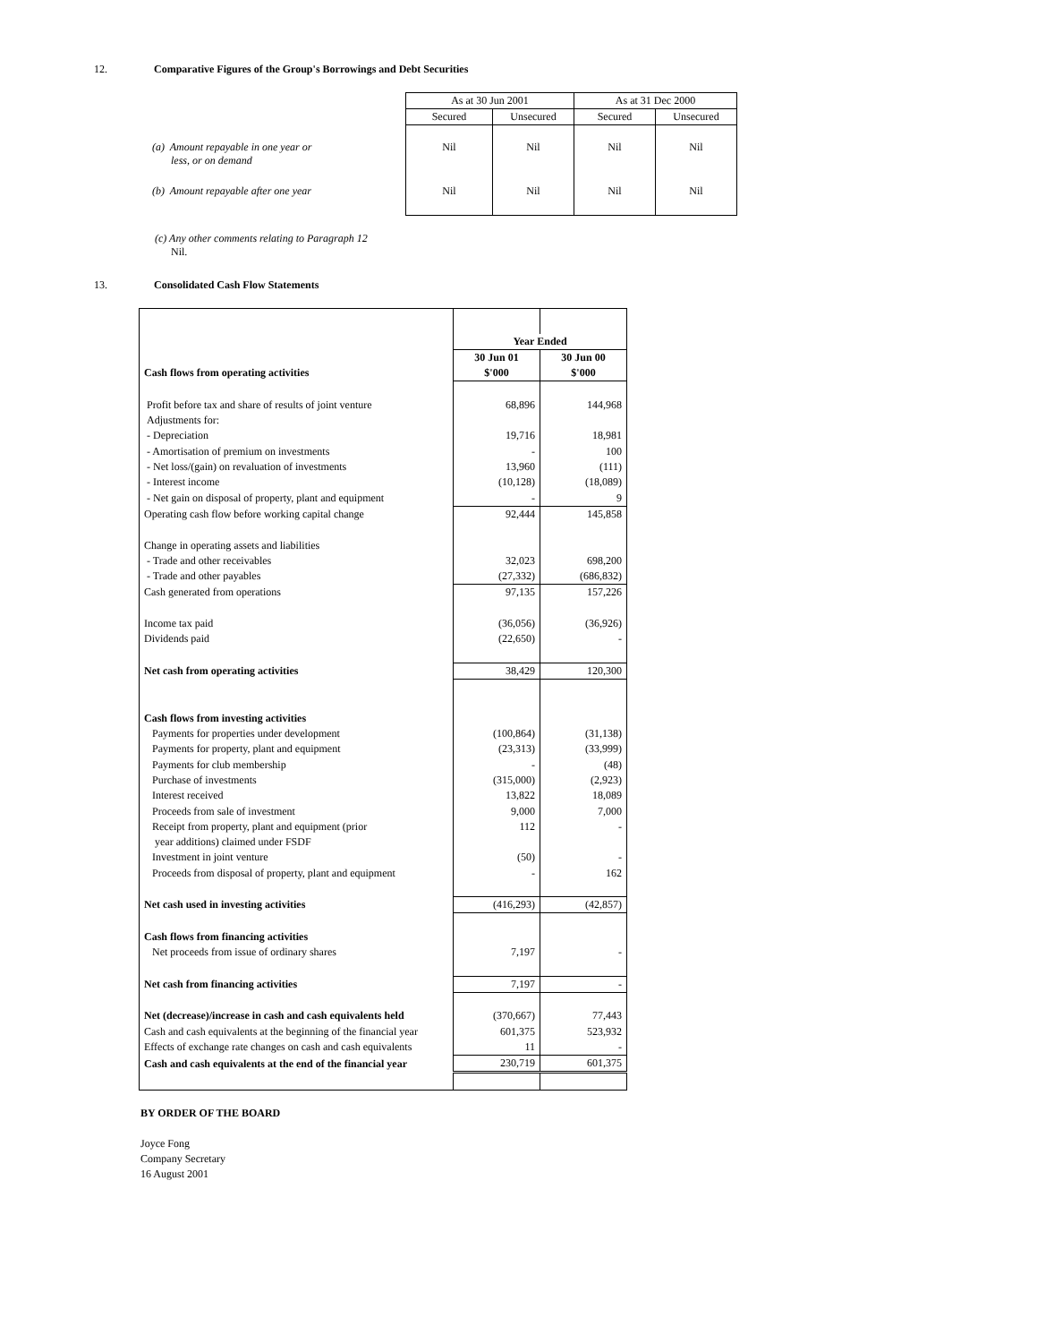12. Comparative Figures of the Group's Borrowings and Debt Securities
| | As at 30 Jun 2001 | | As at 31 Dec 2000 | |
| | Secured | Unsecured | Secured | Unsecured |
| (a) Amount repayable in one year or less, or on demand | Nil | Nil | Nil | Nil |
| (b) Amount repayable after one year | Nil | Nil | Nil | Nil |
(c) Any other comments relating to Paragraph 12
Nil.
13. Consolidated Cash Flow Statements
| | Year Ended | |
| | 30 Jun 01 | 30 Jun 00 |
| Cash flows from operating activities | $'000 | $'000 |
| Profit before tax and share of results of joint venture | 68,896 | 144,968 |
| Adjustments for: | | |
| - Depreciation | 19,716 | 18,981 |
| - Amortisation of premium on investments | - | 100 |
| - Net loss/(gain) on revaluation of investments | 13,960 | (111) |
| - Interest income | (10,128) | (18,089) |
| - Net gain on disposal of property, plant and equipment | - | 9 |
| Operating cash flow before working capital change | 92,444 | 145,858 |
| Change in operating assets and liabilities | | |
| - Trade and other receivables | 32,023 | 698,200 |
| - Trade and other payables | (27,332) | (686,832) |
| Cash generated from operations | 97,135 | 157,226 |
| Income tax paid | (36,056) | (36,926) |
| Dividends paid | (22,650) | - |
| Net cash from operating activities | 38,429 | 120,300 |
| Cash flows from investing activities | | |
| Payments for properties under development | (100,864) | (31,138) |
| Payments for property, plant and equipment | (23,313) | (33,999) |
| Payments for club membership | - | (48) |
| Purchase of investments | (315,000) | (2,923) |
| Interest received | 13,822 | 18,089 |
| Proceeds from sale of investment | 9,000 | 7,000 |
| Receipt from property, plant and equipment (prior | 112 | - |
| year additions) claimed under FSDF | | |
| Investment in joint venture | (50) | - |
| Proceeds from disposal of property, plant and equipment | - | 162 |
| Net cash used in investing activities | (416,293) | (42,857) |
| Cash flows from financing activities | | |
| Net proceeds from issue of ordinary shares | 7,197 | - |
| Net cash from financing activities | 7,197 | - |
| Net (decrease)/increase in cash and cash equivalents held | (370,667) | 77,443 |
| Cash and cash equivalents at the beginning of the financial year | 601,375 | 523,932 |
| Effects of exchange rate changes on cash and cash equivalents | 11 | - |
| Cash and cash equivalents at the end of the financial year | 230,719 | 601,375 |
BY ORDER OF THE BOARD
Joyce Fong
Company Secretary
16 August 2001